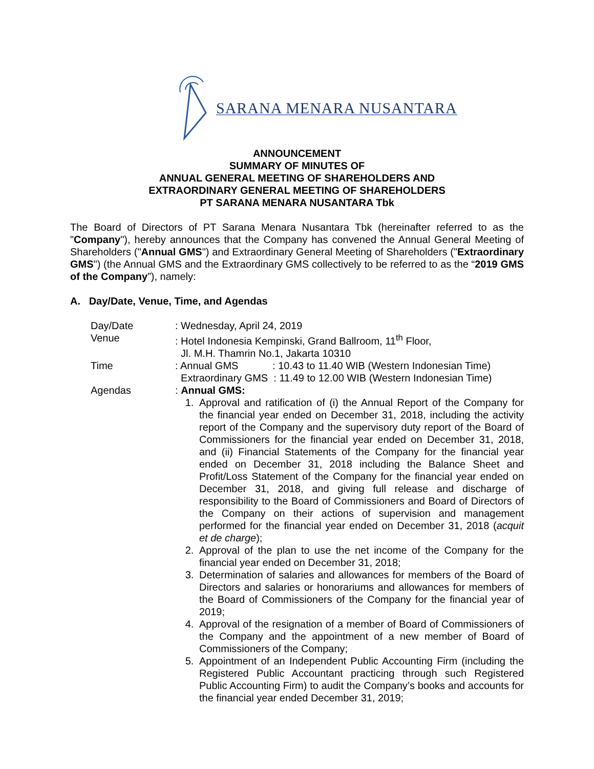SARANA MENARA NUSANTARA
ANNOUNCEMENT
SUMMARY OF MINUTES OF
ANNUAL GENERAL MEETING OF SHAREHOLDERS AND
EXTRAORDINARY GENERAL MEETING OF SHAREHOLDERS
PT SARANA MENARA NUSANTARA Tbk
The Board of Directors of PT Sarana Menara Nusantara Tbk (hereinafter referred to as the "Company"), hereby announces that the Company has convened the Annual General Meeting of Shareholders ("Annual GMS") and Extraordinary General Meeting of Shareholders ("Extraordinary GMS") (the Annual GMS and the Extraordinary GMS collectively to be referred to as the “2019 GMS of the Company”), namely:
A. Day/Date, Venue, Time, and Agendas
Day/Date : Wednesday, April 24, 2019
Venue : Hotel Indonesia Kempinski, Grand Ballroom, 11<sup>th</sup> Floor,
Jl. M.H. Thamrin No.1, Jakarta 10310
Time : Annual GMS : 10.43 to 11.40 WIB (Western Indonesian Time)
Extraordinary GMS : 11.49 to 12.00 WIB (Western Indonesian Time)
Agendas : Annual GMS:
1. Approval and ratification of (i) the Annual Report of the Company for the financial year ended on December 31, 2018, including the activity report of the Company and the supervisory duty report of the Board of Commissioners for the financial year ended on December 31, 2018, and (ii) Financial Statements of the Company for the financial year ended on December 31, 2018 including the Balance Sheet and Profit/Loss Statement of the Company for the financial year ended on December 31, 2018, and giving full release and discharge of responsibility to the Board of Commissioners and Board of Directors of the Company on their actions of supervision and management performed for the financial year ended on December 31, 2018 (acquit et de charge);
2. Approval of the plan to use the net income of the Company for the financial year ended on December 31, 2018;
3. Determination of salaries and allowances for members of the Board of Directors and salaries or honorariums and allowances for members of the Board of Commissioners of the Company for the financial year of 2019;
4. Approval of the resignation of a member of Board of Commissioners of the Company and the appointment of a new member of Board of Commissioners of the Company;
5. Appointment of an Independent Public Accounting Firm (including the Registered Public Accountant practicing through such Registered Public Accounting Firm) to audit the Company’s books and accounts for the financial year ended December 31, 2019;